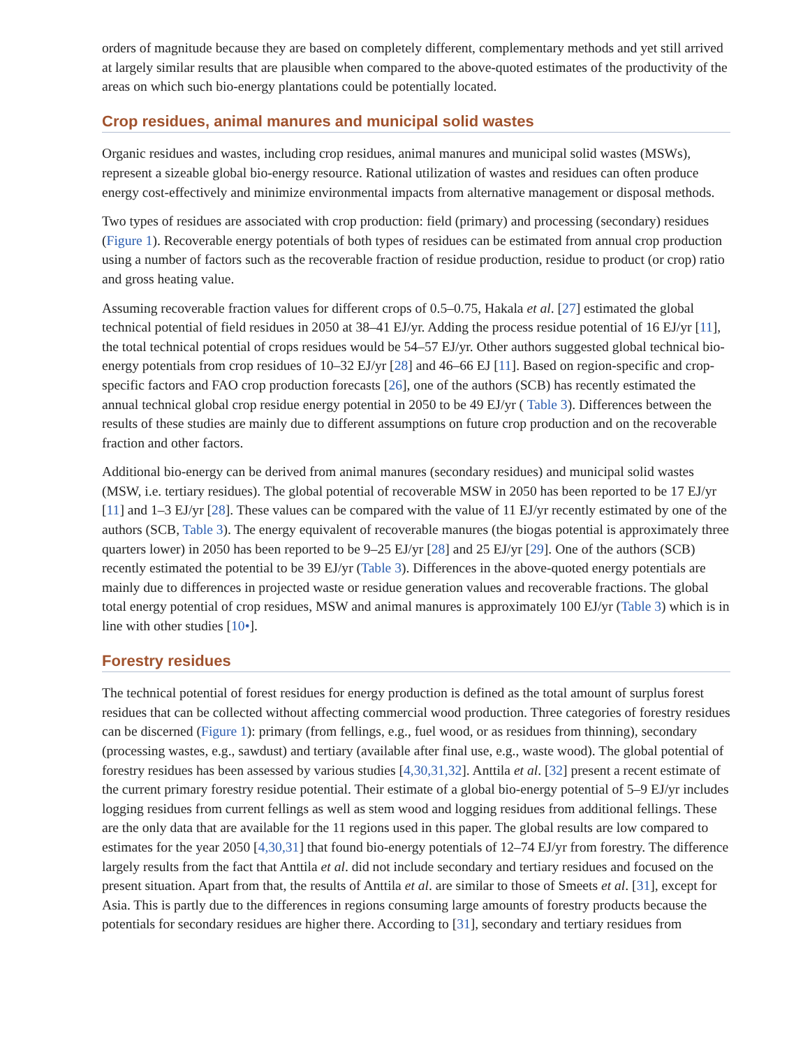orders of magnitude because they are based on completely different, complementary methods and yet still arrived at largely similar results that are plausible when compared to the above-quoted estimates of the productivity of the areas on which such bio-energy plantations could be potentially located.
Crop residues, animal manures and municipal solid wastes
Organic residues and wastes, including crop residues, animal manures and municipal solid wastes (MSWs), represent a sizeable global bio-energy resource. Rational utilization of wastes and residues can often produce energy cost-effectively and minimize environmental impacts from alternative management or disposal methods.
Two types of residues are associated with crop production: field (primary) and processing (secondary) residues (Figure 1). Recoverable energy potentials of both types of residues can be estimated from annual crop production using a number of factors such as the recoverable fraction of residue production, residue to product (or crop) ratio and gross heating value.
Assuming recoverable fraction values for different crops of 0.5–0.75, Hakala et al. [27] estimated the global technical potential of field residues in 2050 at 38–41 EJ/yr. Adding the process residue potential of 16 EJ/yr [11], the total technical potential of crops residues would be 54–57 EJ/yr. Other authors suggested global technical bio-energy potentials from crop residues of 10–32 EJ/yr [28] and 46–66 EJ [11]. Based on region-specific and crop-specific factors and FAO crop production forecasts [26], one of the authors (SCB) has recently estimated the annual technical global crop residue energy potential in 2050 to be 49 EJ/yr ( Table 3). Differences between the results of these studies are mainly due to different assumptions on future crop production and on the recoverable fraction and other factors.
Additional bio-energy can be derived from animal manures (secondary residues) and municipal solid wastes (MSW, i.e. tertiary residues). The global potential of recoverable MSW in 2050 has been reported to be 17 EJ/yr [11] and 1–3 EJ/yr [28]. These values can be compared with the value of 11 EJ/yr recently estimated by one of the authors (SCB, Table 3). The energy equivalent of recoverable manures (the biogas potential is approximately three quarters lower) in 2050 has been reported to be 9–25 EJ/yr [28] and 25 EJ/yr [29]. One of the authors (SCB) recently estimated the potential to be 39 EJ/yr (Table 3). Differences in the above-quoted energy potentials are mainly due to differences in projected waste or residue generation values and recoverable fractions. The global total energy potential of crop residues, MSW and animal manures is approximately 100 EJ/yr (Table 3) which is in line with other studies [10•].
Forestry residues
The technical potential of forest residues for energy production is defined as the total amount of surplus forest residues that can be collected without affecting commercial wood production. Three categories of forestry residues can be discerned (Figure 1): primary (from fellings, e.g., fuel wood, or as residues from thinning), secondary (processing wastes, e.g., sawdust) and tertiary (available after final use, e.g., waste wood). The global potential of forestry residues has been assessed by various studies [4,30,31,32]. Anttila et al. [32] present a recent estimate of the current primary forestry residue potential. Their estimate of a global bio-energy potential of 5–9 EJ/yr includes logging residues from current fellings as well as stem wood and logging residues from additional fellings. These are the only data that are available for the 11 regions used in this paper. The global results are low compared to estimates for the year 2050 [4,30,31] that found bio-energy potentials of 12–74 EJ/yr from forestry. The difference largely results from the fact that Anttila et al. did not include secondary and tertiary residues and focused on the present situation. Apart from that, the results of Anttila et al. are similar to those of Smeets et al. [31], except for Asia. This is partly due to the differences in regions consuming large amounts of forestry products because the potentials for secondary residues are higher there. According to [31], secondary and tertiary residues from